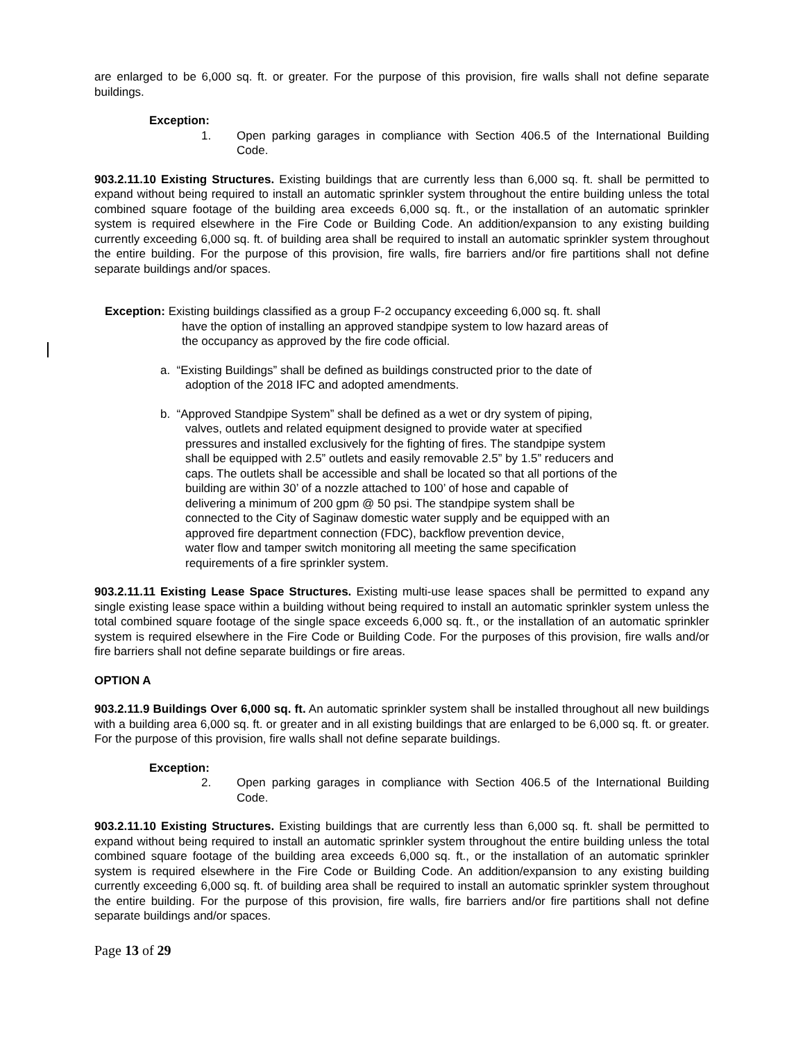are enlarged to be 6,000 sq. ft. or greater. For the purpose of this provision, fire walls shall not define separate buildings.
Exception:
1. Open parking garages in compliance with Section 406.5 of the International Building Code.
903.2.11.10 Existing Structures. Existing buildings that are currently less than 6,000 sq. ft. shall be permitted to expand without being required to install an automatic sprinkler system throughout the entire building unless the total combined square footage of the building area exceeds 6,000 sq. ft., or the installation of an automatic sprinkler system is required elsewhere in the Fire Code or Building Code. An addition/expansion to any existing building currently exceeding 6,000 sq. ft. of building area shall be required to install an automatic sprinkler system throughout the entire building. For the purpose of this provision, fire walls, fire barriers and/or fire partitions shall not define separate buildings and/or spaces.
Exception: Existing buildings classified as a group F-2 occupancy exceeding 6,000 sq. ft. shall
have the option of installing an approved standpipe system to low hazard areas of
the occupancy as approved by the fire code official.
a. “Existing Buildings” shall be defined as buildings constructed prior to the date of
adoption of the 2018 IFC and adopted amendments.
b. “Approved Standpipe System” shall be defined as a wet or dry system of piping,
valves, outlets and related equipment designed to provide water at specified
pressures and installed exclusively for the fighting of fires. The standpipe system
shall be equipped with 2.5” outlets and easily removable 2.5” by 1.5” reducers and
caps. The outlets shall be accessible and shall be located so that all portions of the
building are within 30’ of a nozzle attached to 100’ of hose and capable of
delivering a minimum of 200 gpm @ 50 psi. The standpipe system shall be
connected to the City of Saginaw domestic water supply and be equipped with an
approved fire department connection (FDC), backflow prevention device,
water flow and tamper switch monitoring all meeting the same specification
requirements of a fire sprinkler system.
903.2.11.11 Existing Lease Space Structures. Existing multi-use lease spaces shall be permitted to expand any single existing lease space within a building without being required to install an automatic sprinkler system unless the total combined square footage of the single space exceeds 6,000 sq. ft., or the installation of an automatic sprinkler system is required elsewhere in the Fire Code or Building Code. For the purposes of this provision, fire walls and/or fire barriers shall not define separate buildings or fire areas.
OPTION A
903.2.11.9 Buildings Over 6,000 sq. ft. An automatic sprinkler system shall be installed throughout all new buildings with a building area 6,000 sq. ft. or greater and in all existing buildings that are enlarged to be 6,000 sq. ft. or greater. For the purpose of this provision, fire walls shall not define separate buildings.
Exception:
2. Open parking garages in compliance with Section 406.5 of the International Building Code.
903.2.11.10 Existing Structures. Existing buildings that are currently less than 6,000 sq. ft. shall be permitted to expand without being required to install an automatic sprinkler system throughout the entire building unless the total combined square footage of the building area exceeds 6,000 sq. ft., or the installation of an automatic sprinkler system is required elsewhere in the Fire Code or Building Code. An addition/expansion to any existing building currently exceeding 6,000 sq. ft. of building area shall be required to install an automatic sprinkler system throughout the entire building. For the purpose of this provision, fire walls, fire barriers and/or fire partitions shall not define separate buildings and/or spaces.
Page 13 of 29